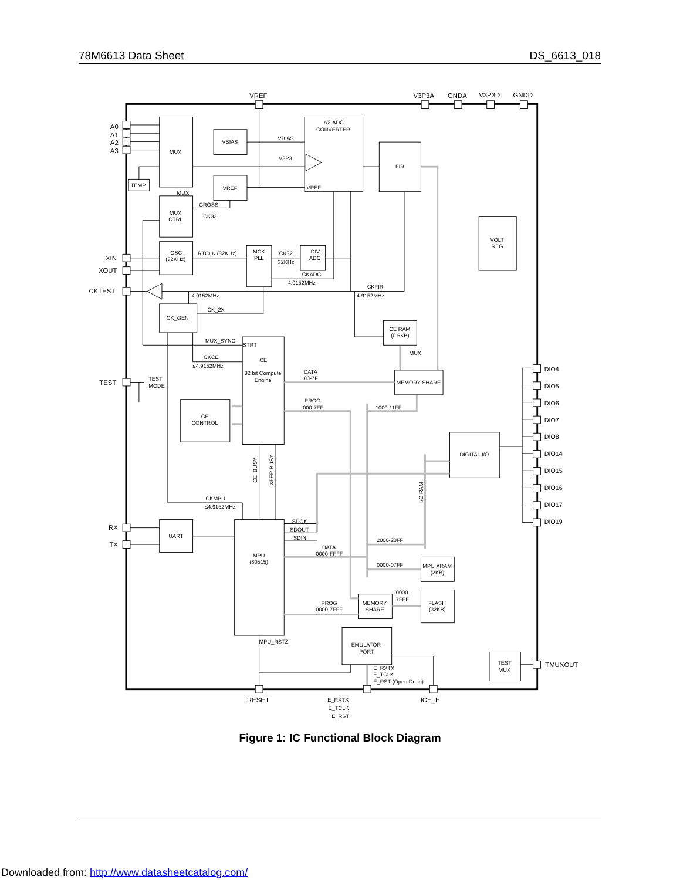78M6613 Data Sheet DS_6613_018
VREF
V3P3A
GNDA
V3P3D
GNDD
A0
A1
A2
A3
XIN
XOUT
CKTEST
TEST
RX
TX
RESET
ICE_E
DIO4
DIO5
DIO6
DIO7
DIO8
DIO14
DIO15
DIO16
DIO17
DIO19
TMUXOUT
MUX
VBIAS
ΔΣ ADC
CONVERTER
VBIAS
V3P3
VREF
FIR
VREF
TEMP
MUX
CROSS
MUX
CTRL
CK32
OSC
(32KHz)
RTCLK (32KHz)
MCK
PLL
CK32
32KHz
DIV
ADC
CKADC
4.9152MHz
CKFIR
4.9152MHz
4.9152MHz
VOLT
REG
CK_2X
CK_GEN
CE RAM
(0.5KB)
MUX_SYNC
STRT
CKCE
≤4.9152MHz
CE
32 bit Compute
Engine
MUX
DATA
00-7F
MEMORY SHARE
TEST
MODE
PROG
000-7FF
1000-11FF
CE
CONTROL
DIGITAL I/O
CE_BUSY
XFER BUSY
I/O RAM
CKMPU
≤4.9152MHz
UART
SDCK
SDOUT
SDIN
2000-20FF
MPU
(80515)
DATA
0000-FFFF
0000-07FF
MPU XRAM
(2KB)
0000-
7FFF
PROG
0000-7FFF
MEMORY
SHARE
FLASH
(32KB)
MPU_RSTZ
EMULATOR
PORT
TEST
MUX
E_RXTX
E_TCLK
E_RST (Open Drain)
E_RXTX
E_TCLK
E_RST
Figure 1: IC Functional Block Diagram
Downloaded from: http://www.datasheetcatalog.com/